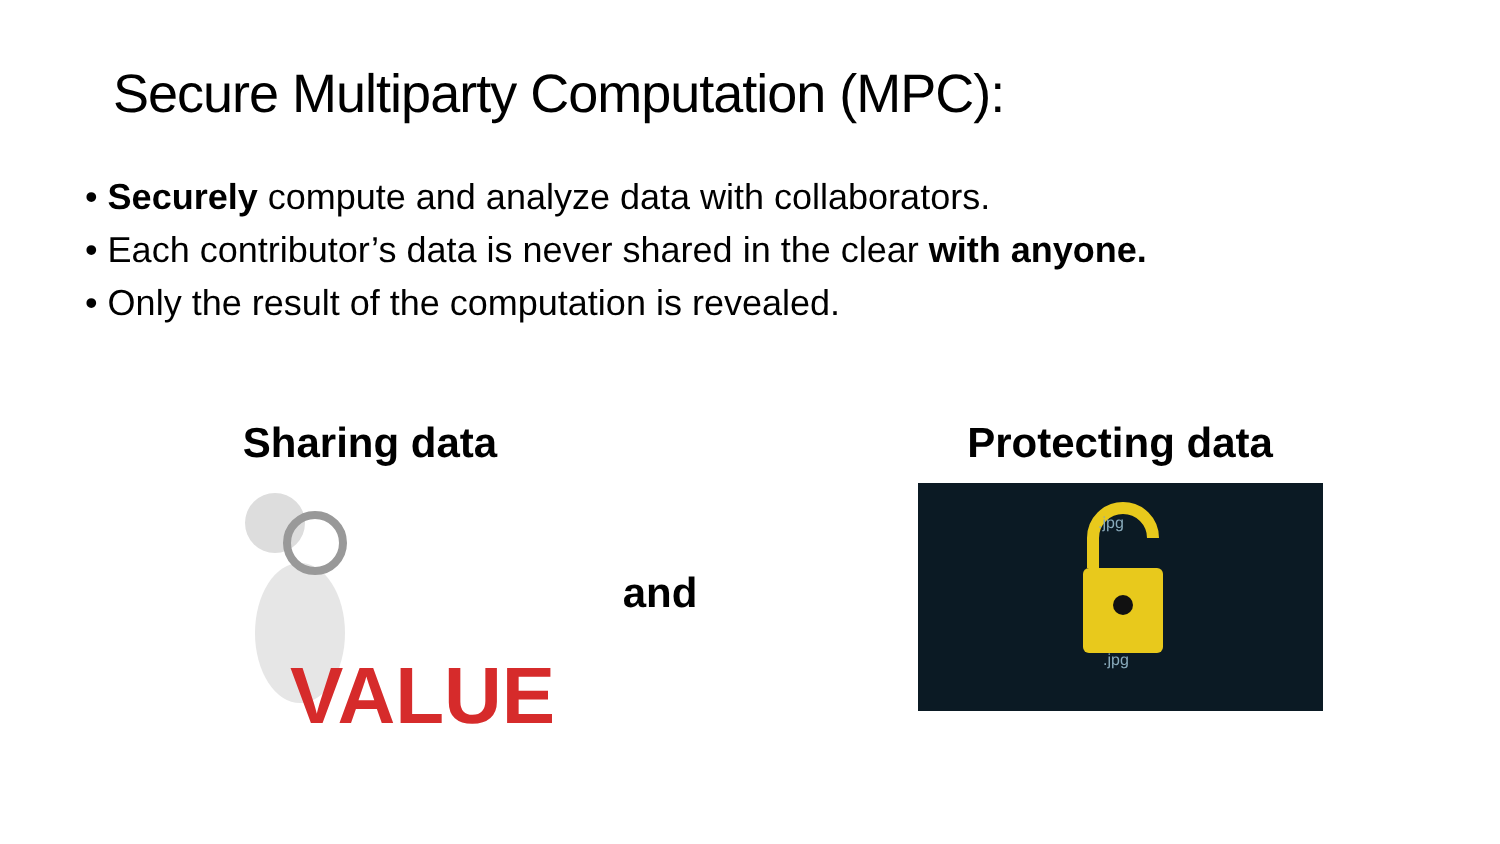Secure Multiparty Computation (MPC):
• Securely compute and analyze data with collaborators.
• Each contributor’s data is never shared in the clear with anyone.
• Only the result of the computation is revealed.
Sharing data
VALUE
and
Protecting data
.jpg
.jpg